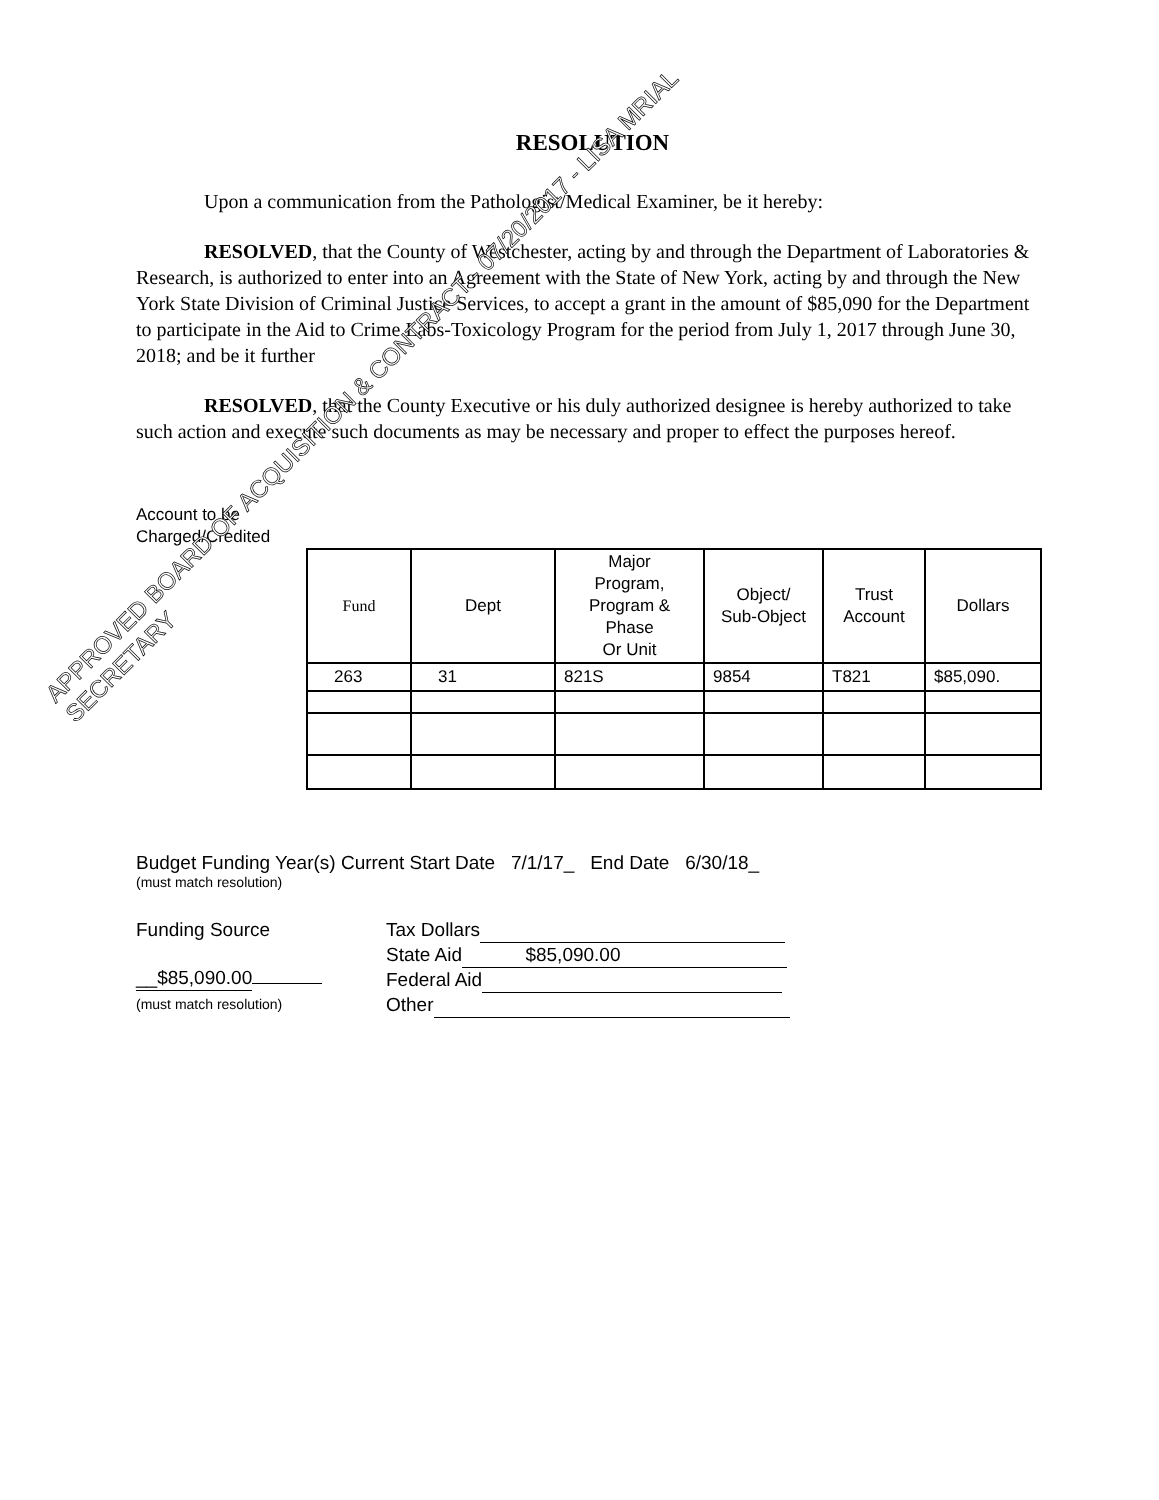RESOLUTION
Upon a communication from the Pathologist/Medical Examiner, be it hereby:
RESOLVED, that the County of Westchester, acting by and through the Department of Laboratories & Research, is authorized to enter into an Agreement with the State of New York, acting by and through the New York State Division of Criminal Justice Services, to accept a grant in the amount of $85,090 for the Department to participate in the Aid to Crime Labs-Toxicology Program for the period from July 1, 2017 through June 30, 2018; and be it further
RESOLVED, that the County Executive or his duly authorized designee is hereby authorized to take such action and execute such documents as may be necessary and proper to effect the purposes hereof.
Account to be
Charged/Credited
| Fund | Dept | Major Program, Program & Phase Or Unit | Object/ Sub-Object | Trust Account | Dollars |
| --- | --- | --- | --- | --- | --- |
| 263 | 31 | 821S | 9854 | T821 | $85,090. |
Budget Funding Year(s) Current Start Date 7/1/17_ End Date 6/30/18_
(must match resolution)
Funding Source
__$85,090.00
(must match resolution)
Tax Dollars
State Aid $85,090.00
Federal Aid
Other
APPROVED BOARD OF ACQUISITION & CONTRACT - 07/20/2017 - LISA MRIAL SECRETARY